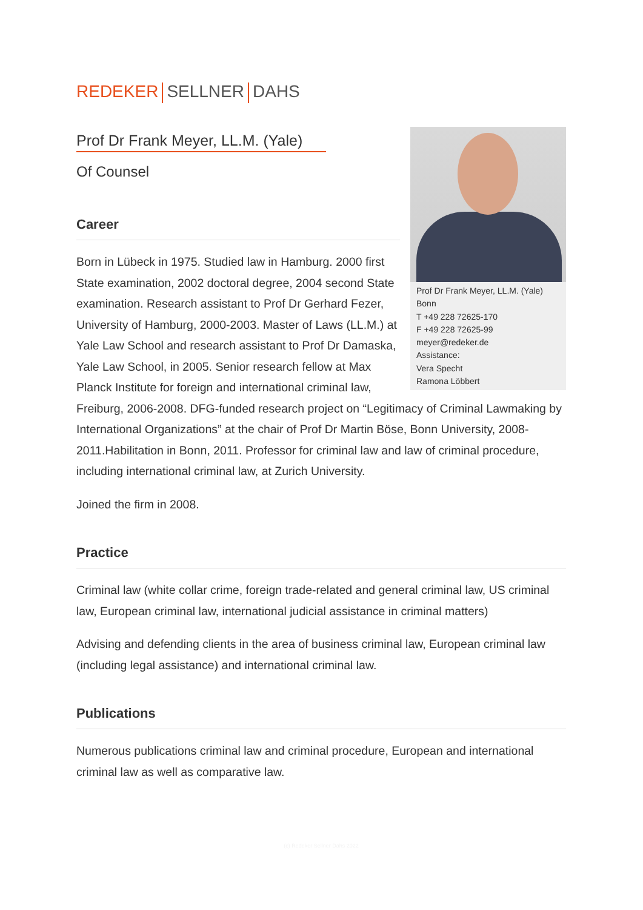REDEKER SELLNER DAHS
Prof Dr Frank Meyer, LL.M. (Yale)
Of Counsel
Prof Dr Frank Meyer, LL.M. (Yale)
Bonn
T +49 228 72625-170
F +49 228 72625-99
meyer@redeker.de
Assistance:
Vera Specht
Ramona Löbbert
Career
Born in Lübeck in 1975. Studied law in Hamburg. 2000 first State examination, 2002 doctoral degree, 2004 second State examination. Research assistant to Prof Dr Gerhard Fezer, University of Hamburg, 2000-2003. Master of Laws (LL.M.) at Yale Law School and research assistant to Prof Dr Damaska, Yale Law School, in 2005. Senior research fellow at Max Planck Institute for foreign and international criminal law, Freiburg, 2006-2008. DFG-funded research project on “Legitimacy of Criminal Lawmaking by International Organizations” at the chair of Prof Dr Martin Böse, Bonn University, 2008-2011.Habilitation in Bonn, 2011. Professor for criminal law and law of criminal procedure, including international criminal law, at Zurich University.
Joined the firm in 2008.
Practice
Criminal law (white collar crime, foreign trade-related and general criminal law, US criminal law, European criminal law, international judicial assistance in criminal matters)
Advising and defending clients in the area of business criminal law, European criminal law (including legal assistance) and international criminal law.
Publications
Numerous publications criminal law and criminal procedure, European and international criminal law as well as comparative law.
(c) Redeker Sellner Dahs 2022